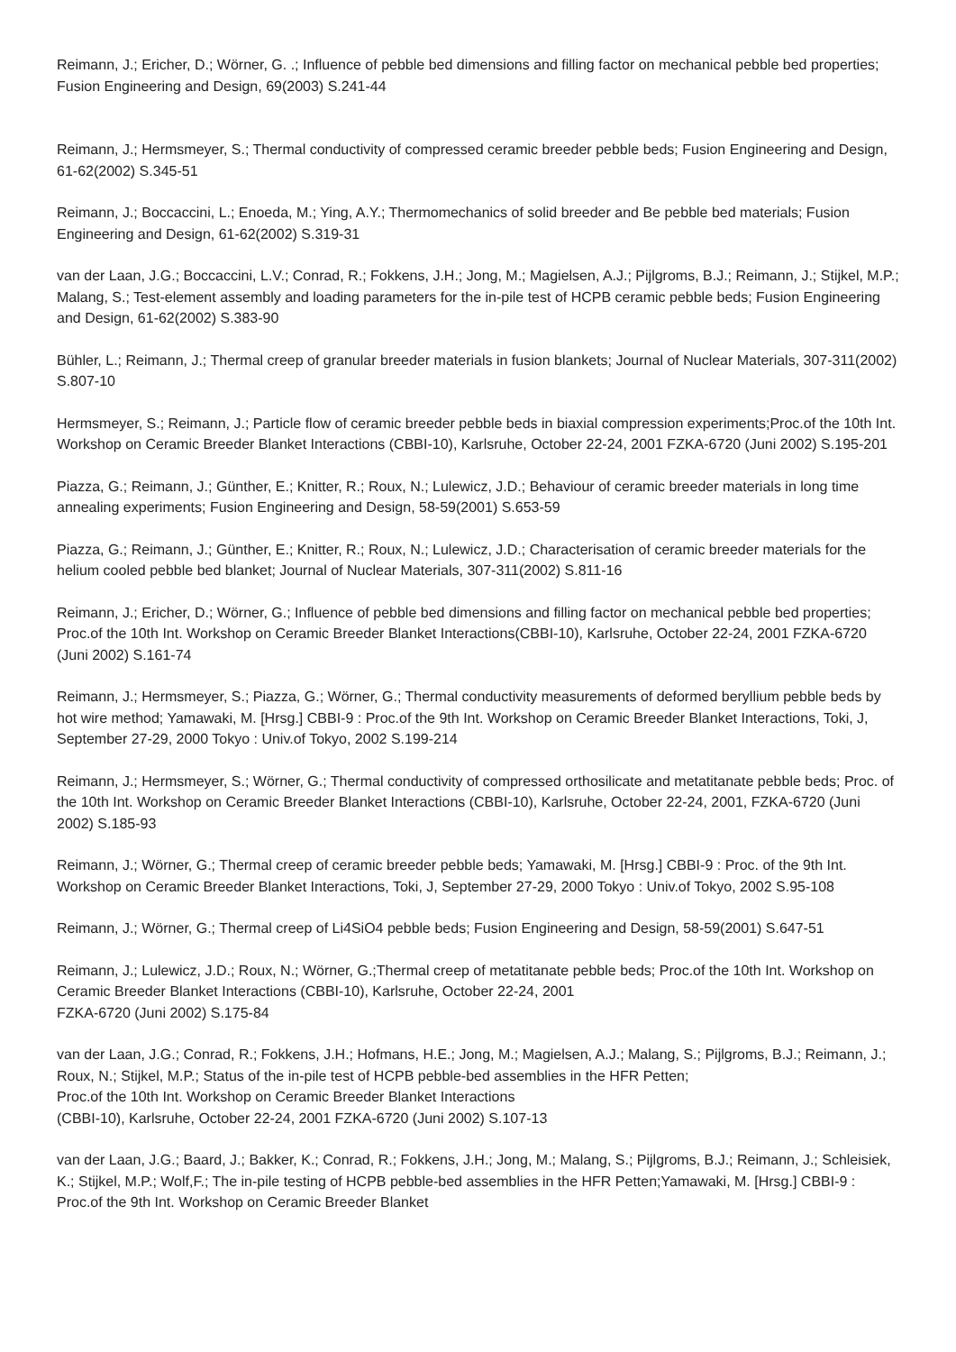Reimann, J.; Ericher, D.; Wörner, G. .; Influence of pebble bed dimensions and filling factor on mechanical pebble bed properties; Fusion Engineering and Design, 69(2003) S.241-44
Reimann, J.; Hermsmeyer, S.; Thermal conductivity of compressed ceramic breeder pebble beds; Fusion Engineering and Design, 61-62(2002) S.345-51
Reimann, J.; Boccaccini, L.; Enoeda, M.; Ying, A.Y.; Thermomechanics of solid breeder and Be pebble bed materials; Fusion Engineering and Design, 61-62(2002) S.319-31
van der Laan, J.G.; Boccaccini, L.V.; Conrad, R.; Fokkens, J.H.; Jong, M.; Magielsen, A.J.; Pijlgroms, B.J.; Reimann, J.; Stijkel, M.P.; Malang, S.; Test-element assembly and loading parameters for the in-pile test of HCPB ceramic pebble beds; Fusion Engineering and Design, 61-62(2002) S.383-90
Bühler, L.; Reimann, J.; Thermal creep of granular breeder materials in fusion blankets; Journal of Nuclear Materials, 307-311(2002) S.807-10
Hermsmeyer, S.; Reimann, J.; Particle flow of ceramic breeder pebble beds in biaxial compression experiments;Proc.of the 10th Int. Workshop on Ceramic Breeder Blanket Interactions (CBBI-10), Karlsruhe, October 22-24, 2001 FZKA-6720 (Juni 2002) S.195-201
Piazza, G.; Reimann, J.; Günther, E.; Knitter, R.; Roux, N.; Lulewicz, J.D.; Behaviour of ceramic breeder materials in long time annealing experiments; Fusion Engineering and Design, 58-59(2001) S.653-59
Piazza, G.; Reimann, J.; Günther, E.; Knitter, R.; Roux, N.; Lulewicz, J.D.; Characterisation of ceramic breeder materials for the helium cooled pebble bed blanket; Journal of Nuclear Materials, 307-311(2002) S.811-16
Reimann, J.; Ericher, D.; Wörner, G.; Influence of pebble bed dimensions and filling factor on mechanical pebble bed properties; Proc.of the 10th Int. Workshop on Ceramic Breeder Blanket Interactions(CBBI-10), Karlsruhe, October 22-24, 2001 FZKA-6720 (Juni 2002) S.161-74
Reimann, J.; Hermsmeyer, S.; Piazza, G.; Wörner, G.; Thermal conductivity measurements of deformed beryllium pebble beds by hot wire method; Yamawaki, M. [Hrsg.] CBBI-9 : Proc.of the 9th Int. Workshop on Ceramic Breeder Blanket Interactions, Toki, J, September 27-29, 2000 Tokyo : Univ.of Tokyo, 2002 S.199-214
Reimann, J.; Hermsmeyer, S.; Wörner, G.; Thermal conductivity of compressed orthosilicate and metatitanate pebble beds; Proc. of the 10th Int. Workshop on Ceramic Breeder Blanket Interactions (CBBI-10), Karlsruhe, October 22-24, 2001, FZKA-6720 (Juni 2002) S.185-93
Reimann, J.; Wörner, G.; Thermal creep of ceramic breeder pebble beds; Yamawaki, M. [Hrsg.] CBBI-9 : Proc. of the 9th Int. Workshop on Ceramic Breeder Blanket Interactions, Toki, J, September 27-29, 2000 Tokyo : Univ.of Tokyo, 2002 S.95-108
Reimann, J.; Wörner, G.; Thermal creep of Li4SiO4 pebble beds; Fusion Engineering and Design, 58-59(2001) S.647-51
Reimann, J.; Lulewicz, J.D.; Roux, N.; Wörner, G.;Thermal creep of metatitanate pebble beds; Proc.of the 10th Int. Workshop on Ceramic Breeder Blanket Interactions (CBBI-10), Karlsruhe, October 22-24, 2001
FZKA-6720 (Juni 2002) S.175-84
van der Laan, J.G.; Conrad, R.; Fokkens, J.H.; Hofmans, H.E.; Jong, M.; Magielsen, A.J.; Malang, S.; Pijlgroms, B.J.; Reimann, J.; Roux, N.; Stijkel, M.P.; Status of the in-pile test of HCPB pebble-bed assemblies in the HFR Petten;
Proc.of the 10th Int. Workshop on Ceramic Breeder Blanket Interactions
(CBBI-10), Karlsruhe, October 22-24, 2001 FZKA-6720 (Juni 2002) S.107-13
van der Laan, J.G.; Baard, J.; Bakker, K.; Conrad, R.; Fokkens, J.H.; Jong, M.; Malang, S.; Pijlgroms, B.J.; Reimann, J.; Schleisiek, K.; Stijkel, M.P.; Wolf,F.; The in-pile testing of HCPB pebble-bed assemblies in the HFR Petten;Yamawaki, M. [Hrsg.] CBBI-9 : Proc.of the 9th Int. Workshop on Ceramic Breeder Blanket